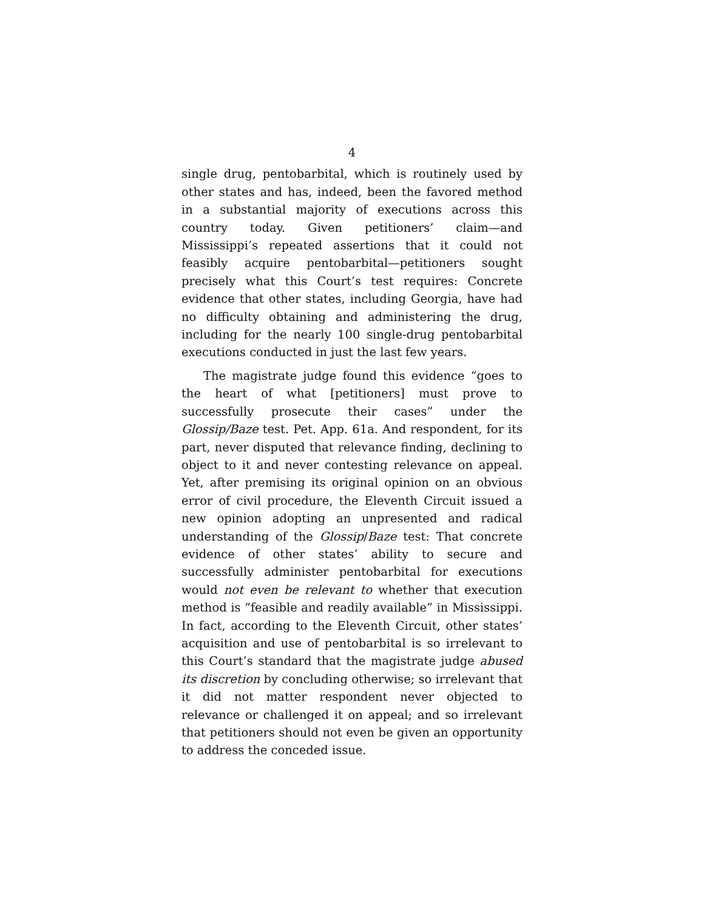4
single drug, pentobarbital, which is routinely used by other states and has, indeed, been the favored method in a substantial majority of executions across this country today. Given petitioners’ claim—and Mississippi’s repeated assertions that it could not feasibly acquire pentobarbital—petitioners sought precisely what this Court’s test requires: Concrete evidence that other states, including Georgia, have had no difficulty obtaining and administering the drug, including for the nearly 100 single-drug pentobarbital executions conducted in just the last few years.
The magistrate judge found this evidence “goes to the heart of what [petitioners] must prove to successfully prosecute their cases” under the Glossip/Baze test. Pet. App. 61a. And respondent, for its part, never disputed that relevance finding, declining to object to it and never contesting relevance on appeal. Yet, after premising its original opinion on an obvious error of civil procedure, the Eleventh Circuit issued a new opinion adopting an unpresented and radical understanding of the Glossip/Baze test: That concrete evidence of other states’ ability to secure and successfully administer pentobarbital for executions would not even be relevant to whether that execution method is “feasible and readily available” in Mississippi. In fact, according to the Eleventh Circuit, other states’ acquisition and use of pentobarbital is so irrelevant to this Court’s standard that the magistrate judge abused its discretion by concluding otherwise; so irrelevant that it did not matter respondent never objected to relevance or challenged it on appeal; and so irrelevant that petitioners should not even be given an opportunity to address the conceded issue.